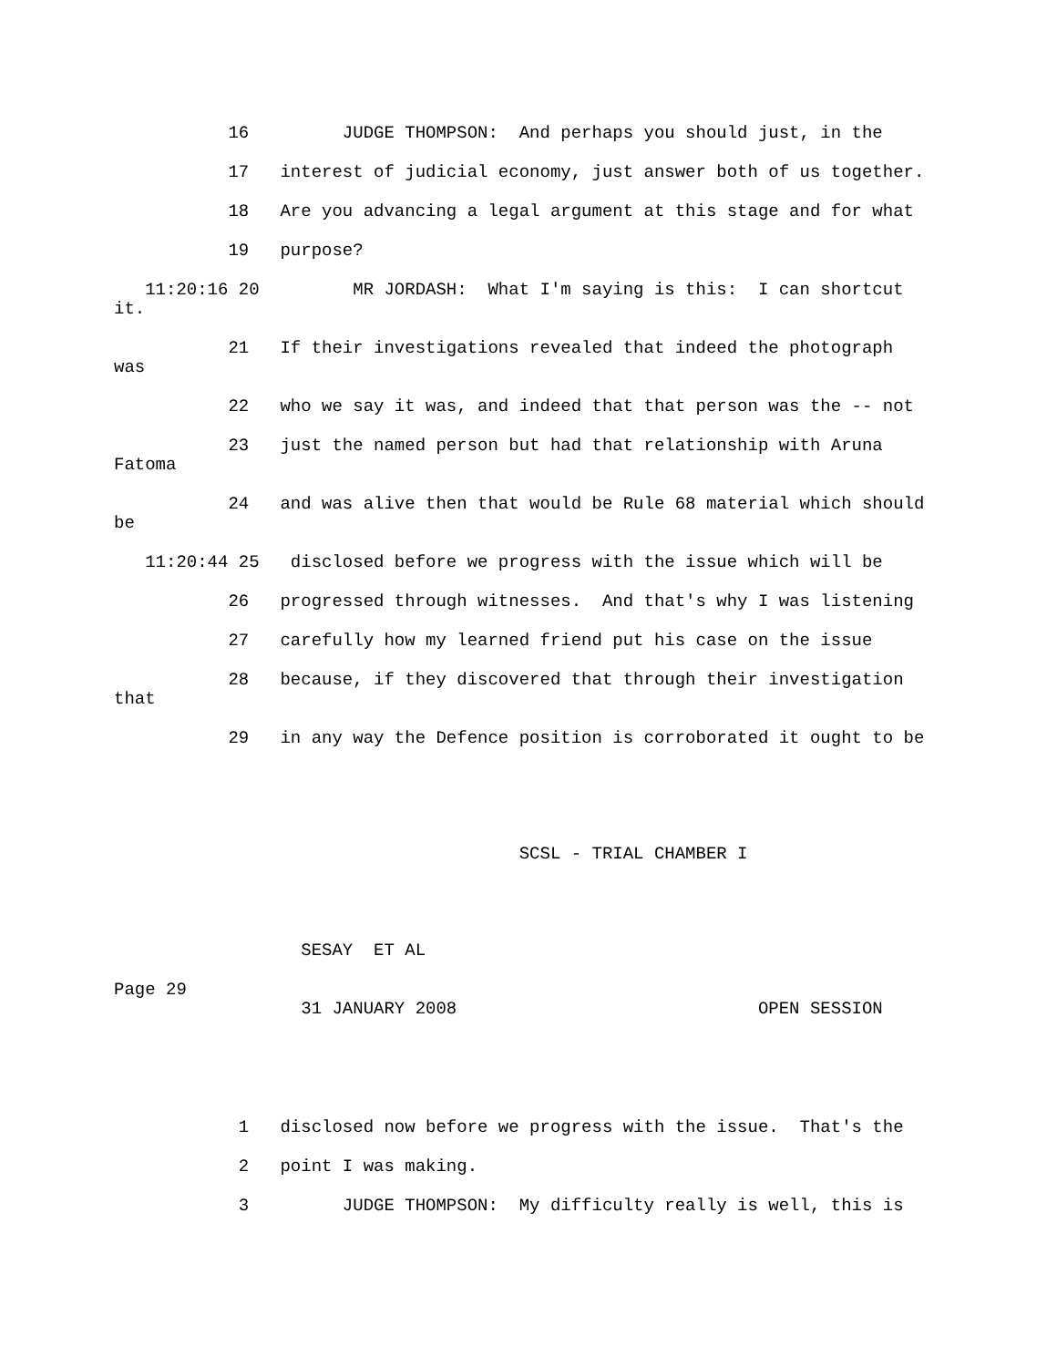16 JUDGE THOMPSON: And perhaps you should just, in the
17 interest of judicial economy, just answer both of us together.
18 Are you advancing a legal argument at this stage and for what
19 purpose?
11:20:16 20 MR JORDASH: What I'm saying is this: I can shortcut
it.
21 If their investigations revealed that indeed the photograph
was
22 who we say it was, and indeed that that person was the -- not
23 just the named person but had that relationship with Aruna
Fatoma
24 and was alive then that would be Rule 68 material which should
be
11:20:44 25 disclosed before we progress with the issue which will be
26 progressed through witnesses. And that's why I was listening
27 carefully how my learned friend put his case on the issue
28 because, if they discovered that through their investigation
that
29 in any way the Defence position is corroborated it ought to be
SCSL - TRIAL CHAMBER I
SESAY ET AL
Page 29
31 JANUARY 2008 OPEN SESSION
1 disclosed now before we progress with the issue. That's the
2 point I was making.
3 JUDGE THOMPSON: My difficulty really is well, this is